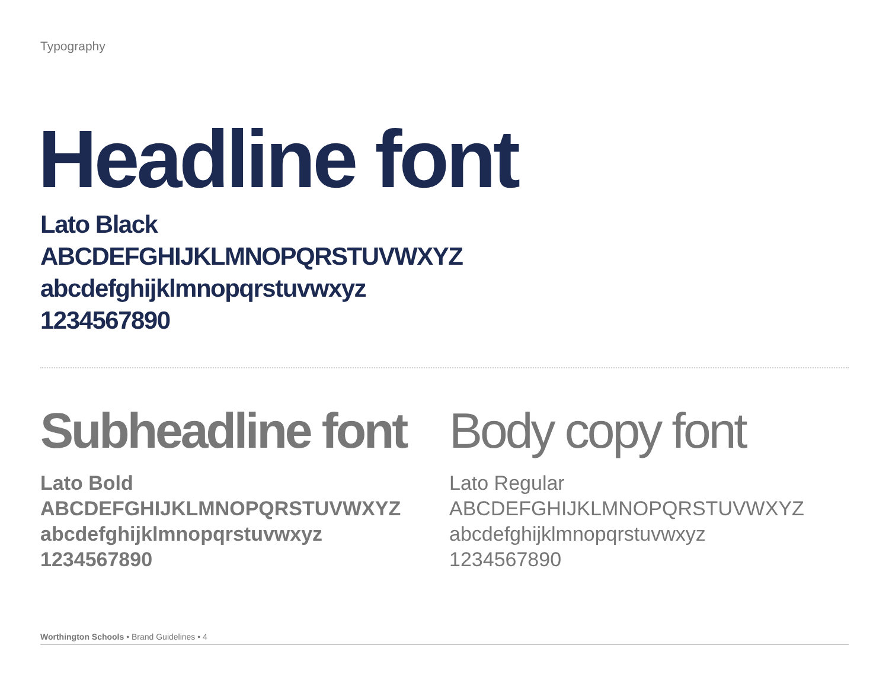Typography
Headline font
Lato Black
ABCDEFGHIJKLMNOPQRSTUVWXYZ
abcdefghijklmnopqrstuvwxyz
1234567890
Subheadline font
Lato Bold
ABCDEFGHIJKLMNOPQRSTUVWXYZ
abcdefghijklmnopqrstuvwxyz
1234567890
Body copy font
Lato Regular
ABCDEFGHIJKLMNOPQRSTUVWXYZ
abcdefghijklmnopqrstuvwxyz
1234567890
Worthington Schools • Brand Guidelines • 4